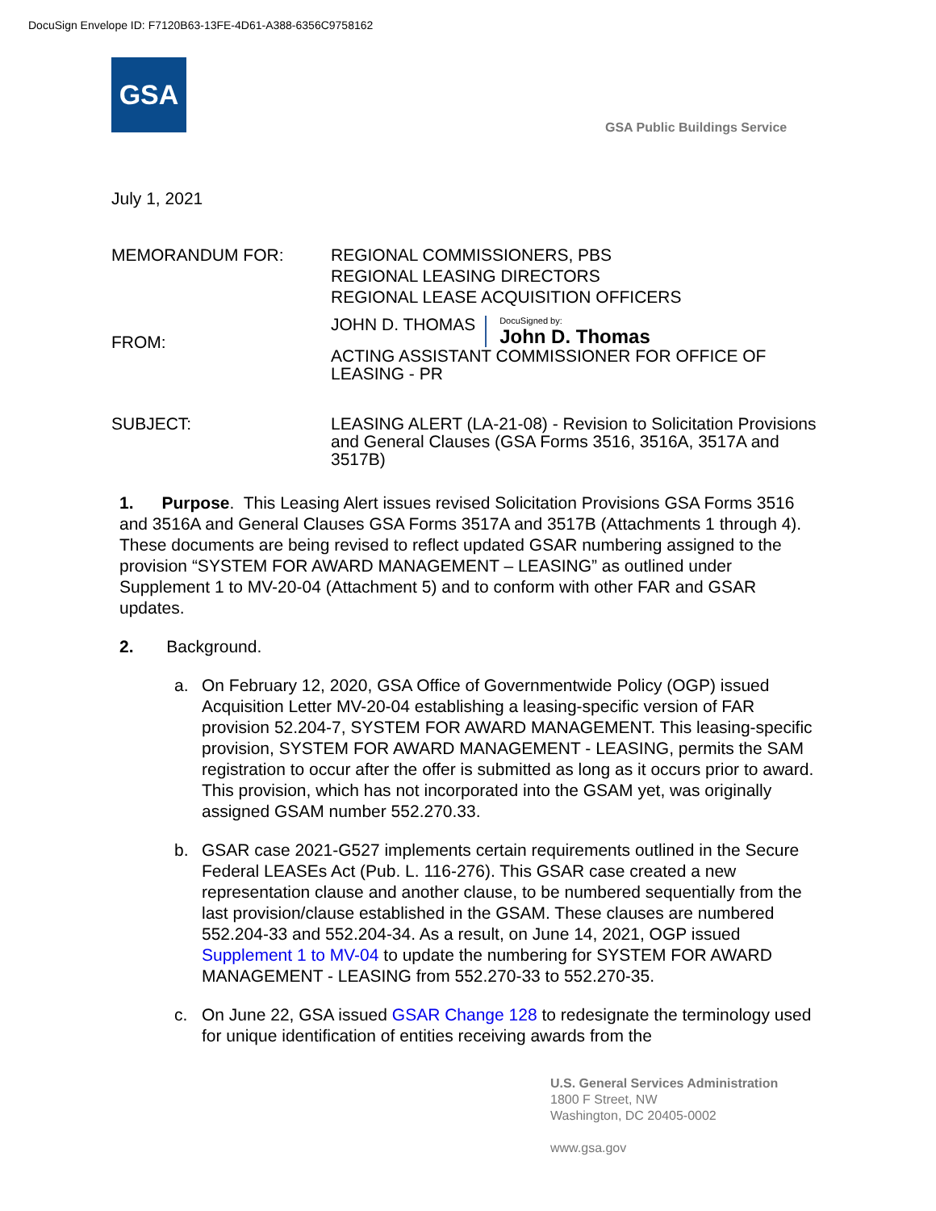DocuSign Envelope ID: F7120B63-13FE-4D61-A388-6356C9758162
GSA
GSA Public Buildings Service
July 1, 2021
MEMORANDUM FOR: REGIONAL COMMISSIONERS, PBS
REGIONAL LEASING DIRECTORS
REGIONAL LEASE ACQUISITION OFFICERS
FROM:
JOHN D. THOMAS DocuSigned by: John D. Thomas
ACTING ASSISTANT COMMISSIONER FOR OFFICE OF LEASING - PR
SUBJECT: LEASING ALERT (LA-21-08) - Revision to Solicitation Provisions and General Clauses (GSA Forms 3516, 3516A, 3517A and 3517B)
1. Purpose. This Leasing Alert issues revised Solicitation Provisions GSA Forms 3516 and 3516A and General Clauses GSA Forms 3517A and 3517B (Attachments 1 through 4). These documents are being revised to reflect updated GSAR numbering assigned to the provision “SYSTEM FOR AWARD MANAGEMENT – LEASING” as outlined under Supplement 1 to MV-20-04 (Attachment 5) and to conform with other FAR and GSAR updates.
2. Background.
a. On February 12, 2020, GSA Office of Governmentwide Policy (OGP) issued Acquisition Letter MV-20-04 establishing a leasing-specific version of FAR provision 52.204-7, SYSTEM FOR AWARD MANAGEMENT. This leasing-specific provision, SYSTEM FOR AWARD MANAGEMENT - LEASING, permits the SAM registration to occur after the offer is submitted as long as it occurs prior to award. This provision, which has not incorporated into the GSAM yet, was originally assigned GSAM number 552.270.33.
b. GSAR case 2021-G527 implements certain requirements outlined in the Secure Federal LEASEs Act (Pub. L. 116-276). This GSAR case created a new representation clause and another clause, to be numbered sequentially from the last provision/clause established in the GSAM. These clauses are numbered 552.204-33 and 552.204-34. As a result, on June 14, 2021, OGP issued Supplement 1 to MV-04 to update the numbering for SYSTEM FOR AWARD MANAGEMENT - LEASING from 552.270-33 to 552.270-35.
c. On June 22, GSA issued GSAR Change 128 to redesignate the terminology used for unique identification of entities receiving awards from the
U.S. General Services Administration
1800 F Street, NW
Washington, DC 20405-0002
www.gsa.gov